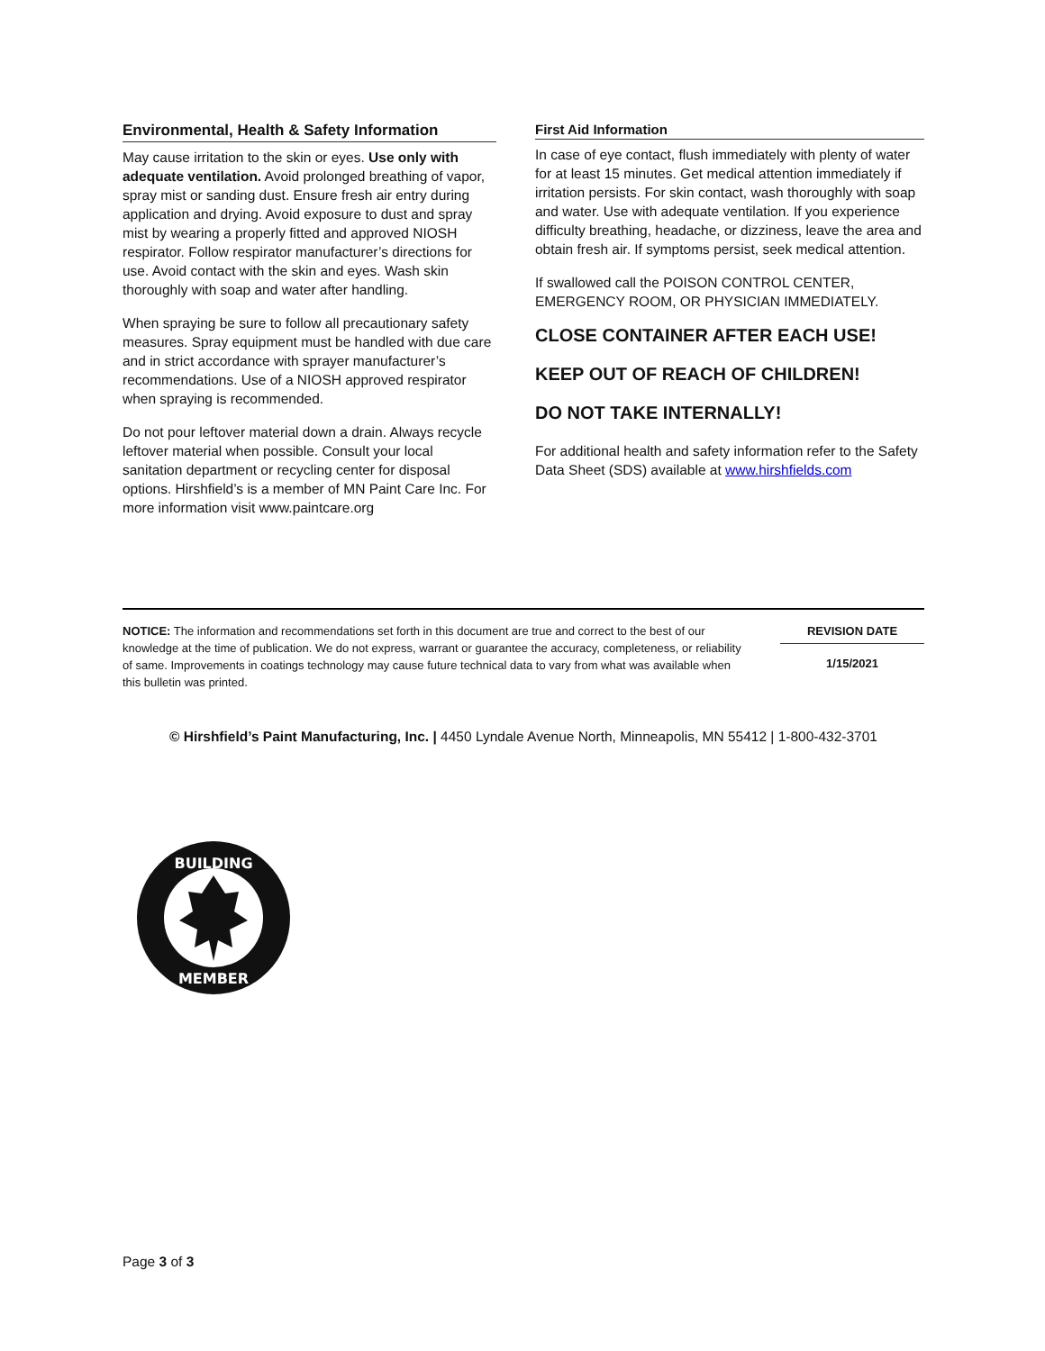Environmental, Health & Safety Information
May cause irritation to the skin or eyes. Use only with adequate ventilation. Avoid prolonged breathing of vapor, spray mist or sanding dust. Ensure fresh air entry during application and drying. Avoid exposure to dust and spray mist by wearing a properly fitted and approved NIOSH respirator. Follow respirator manufacturer’s directions for use. Avoid contact with the skin and eyes. Wash skin thoroughly with soap and water after handling.
When spraying be sure to follow all precautionary safety measures. Spray equipment must be handled with due care and in strict accordance with sprayer manufacturer’s recommendations. Use of a NIOSH approved respirator when spraying is recommended.
Do not pour leftover material down a drain. Always recycle leftover material when possible. Consult your local sanitation department or recycling center for disposal options. Hirshfield’s is a member of MN Paint Care Inc. For more information visit www.paintcare.org
First Aid Information
In case of eye contact, flush immediately with plenty of water for at least 15 minutes. Get medical attention immediately if irritation persists. For skin contact, wash thoroughly with soap and water. Use with adequate ventilation. If you experience difficulty breathing, headache, or dizziness, leave the area and obtain fresh air. If symptoms persist, seek medical attention.
If swallowed call the POISON CONTROL CENTER, EMERGENCY ROOM, OR PHYSICIAN IMMEDIATELY.
CLOSE CONTAINER AFTER EACH USE!
KEEP OUT OF REACH OF CHILDREN!
DO NOT TAKE INTERNALLY!
For additional health and safety information refer to the Safety Data Sheet (SDS) available at www.hirshfields.com
NOTICE: The information and recommendations set forth in this document are true and correct to the best of our knowledge at the time of publication. We do not express, warrant or guarantee the accuracy, completeness, or reliability of same. Improvements in coatings technology may cause future technical data to vary from what was available when this bulletin was printed.
REVISION DATE
1/15/2021
© Hirshfield’s Paint Manufacturing, Inc. | 4450 Lyndale Avenue North, Minneapolis, MN 55412 | 1-800-432-3701
BUILDING
MEMBER
Page 3 of 3